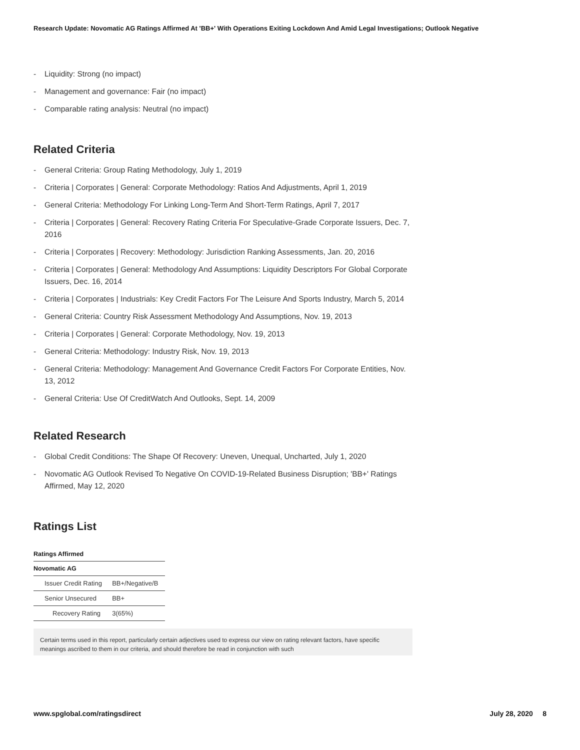Research Update: Novomatic AG Ratings Affirmed At 'BB+' With Operations Exiting Lockdown And Amid Legal Investigations; Outlook Negative
- Liquidity: Strong (no impact)
- Management and governance: Fair (no impact)
- Comparable rating analysis: Neutral (no impact)
Related Criteria
- General Criteria: Group Rating Methodology, July 1, 2019
- Criteria | Corporates | General: Corporate Methodology: Ratios And Adjustments, April 1, 2019
- General Criteria: Methodology For Linking Long-Term And Short-Term Ratings, April 7, 2017
- Criteria | Corporates | General: Recovery Rating Criteria For Speculative-Grade Corporate Issuers, Dec. 7, 2016
- Criteria | Corporates | Recovery: Methodology: Jurisdiction Ranking Assessments, Jan. 20, 2016
- Criteria | Corporates | General: Methodology And Assumptions: Liquidity Descriptors For Global Corporate Issuers, Dec. 16, 2014
- Criteria | Corporates | Industrials: Key Credit Factors For The Leisure And Sports Industry, March 5, 2014
- General Criteria: Country Risk Assessment Methodology And Assumptions, Nov. 19, 2013
- Criteria | Corporates | General: Corporate Methodology, Nov. 19, 2013
- General Criteria: Methodology: Industry Risk, Nov. 19, 2013
- General Criteria: Methodology: Management And Governance Credit Factors For Corporate Entities, Nov. 13, 2012
- General Criteria: Use Of CreditWatch And Outlooks, Sept. 14, 2009
Related Research
- Global Credit Conditions: The Shape Of Recovery: Uneven, Unequal, Uncharted, July 1, 2020
- Novomatic AG Outlook Revised To Negative On COVID-19-Related Business Disruption; 'BB+' Ratings Affirmed, May 12, 2020
Ratings List
| Ratings Affirmed | |
| --- | --- |
| Novomatic AG | |
| Issuer Credit Rating | BB+/Negative/B |
| Senior Unsecured | BB+ |
| Recovery Rating | 3(65%) |
Certain terms used in this report, particularly certain adjectives used to express our view on rating relevant factors, have specific meanings ascribed to them in our criteria, and should therefore be read in conjunction with such
www.spglobal.com/ratingsdirect July 28, 2020 8